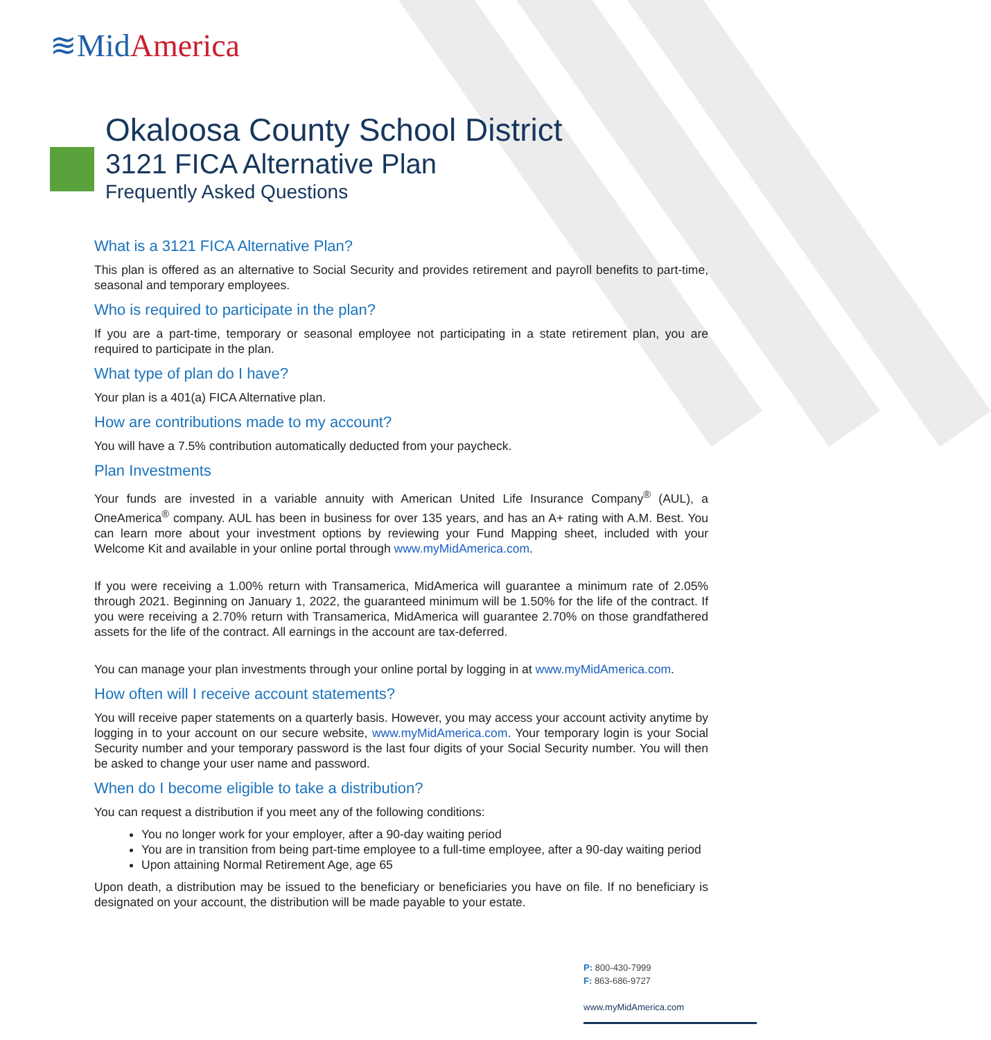≋Mid America
Okaloosa County School District
3121 FICA Alternative Plan
Frequently Asked Questions
What is a 3121 FICA Alternative Plan?
This plan is offered as an alternative to Social Security and provides retirement and payroll benefits to part-time, seasonal and temporary employees.
Who is required to participate in the plan?
If you are a part-time, temporary or seasonal employee not participating in a state retirement plan, you are required to participate in the plan.
What type of plan do I have?
Your plan is a 401(a) FICA Alternative plan.
How are contributions made to my account?
You will have a 7.5% contribution automatically deducted from your paycheck.
Plan Investments
Your funds are invested in a variable annuity with American United Life Insurance Company<sup>®</sup> (AUL), a OneAmerica<sup>®</sup> company. AUL has been in business for over 135 years, and has an A+ rating with A.M. Best. You can learn more about your investment options by reviewing your Fund Mapping sheet, included with your Welcome Kit and available in your online portal through www.myMidAmerica.com.
If you were receiving a 1.00% return with Transamerica, MidAmerica will guarantee a minimum rate of 2.05% through 2021. Beginning on January 1, 2022, the guaranteed minimum will be 1.50% for the life of the contract. If you were receiving a 2.70% return with Transamerica, MidAmerica will guarantee 2.70% on those grandfathered assets for the life of the contract. All earnings in the account are tax-deferred.
You can manage your plan investments through your online portal by logging in at www.myMidAmerica.com.
How often will I receive account statements?
You will receive paper statements on a quarterly basis. However, you may access your account activity anytime by logging in to your account on our secure website, www.myMidAmerica.com. Your temporary login is your Social Security number and your temporary password is the last four digits of your Social Security number. You will then be asked to change your user name and password.
When do I become eligible to take a distribution?
You can request a distribution if you meet any of the following conditions:
You no longer work for your employer, after a 90-day waiting period
You are in transition from being part-time employee to a full-time employee, after a 90-day waiting period
Upon attaining Normal Retirement Age, age 65
Upon death, a distribution may be issued to the beneficiary or beneficiaries you have on file. If no beneficiary is designated on your account, the distribution will be made payable to your estate.
P: 800-430-7999
F: 863-686-9727
www.myMidAmerica.com